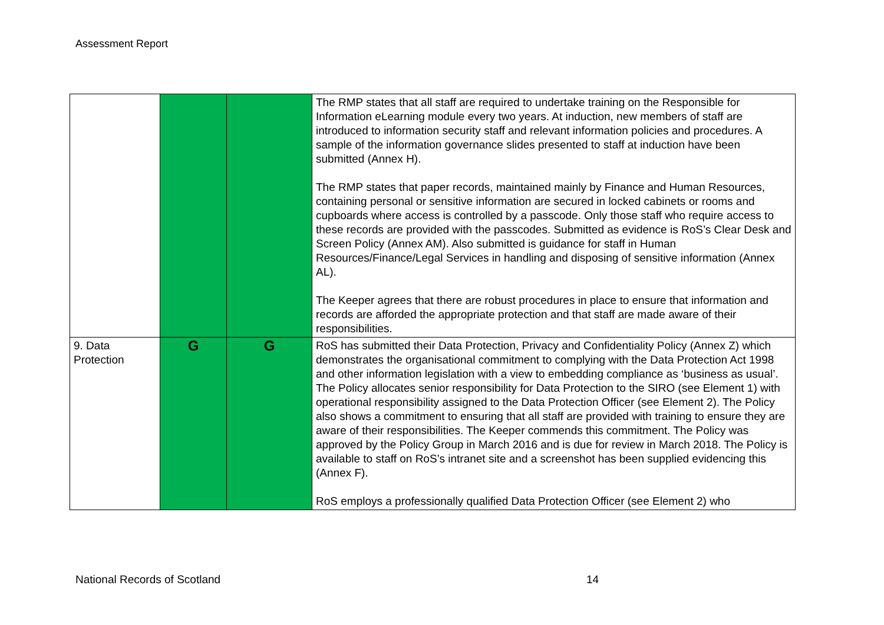Assessment Report
| | | | The RMP states that all staff are required to undertake training on the Responsible for Information eLearning module every two years. At induction, new members of staff are introduced to information security staff and relevant information policies and procedures. A sample of the information governance slides presented to staff at induction have been submitted (Annex H). The RMP states that paper records, maintained mainly by Finance and Human Resources, containing personal or sensitive information are secured in locked cabinets or rooms and cupboards where access is controlled by a passcode. Only those staff who require access to these records are provided with the passcodes. Submitted as evidence is RoS’s Clear Desk and Screen Policy (Annex AM). Also submitted is guidance for staff in Human Resources/Finance/Legal Services in handling and disposing of sensitive information (Annex AL). The Keeper agrees that there are robust procedures in place to ensure that information and records are afforded the appropriate protection and that staff are made aware of their responsibilities. |
| 9. Data Protection | G | G | RoS has submitted their Data Protection, Privacy and Confidentiality Policy (Annex Z) which demonstrates the organisational commitment to complying with the Data Protection Act 1998 and other information legislation with a view to embedding compliance as ‘business as usual’. The Policy allocates senior responsibility for Data Protection to the SIRO (see Element 1) with operational responsibility assigned to the Data Protection Officer (see Element 2). The Policy also shows a commitment to ensuring that all staff are provided with training to ensure they are aware of their responsibilities. The Keeper commends this commitment. The Policy was approved by the Policy Group in March 2016 and is due for review in March 2018. The Policy is available to staff on RoS’s intranet site and a screenshot has been supplied evidencing this (Annex F). RoS employs a professionally qualified Data Protection Officer (see Element 2) who |
National Records of Scotland 14